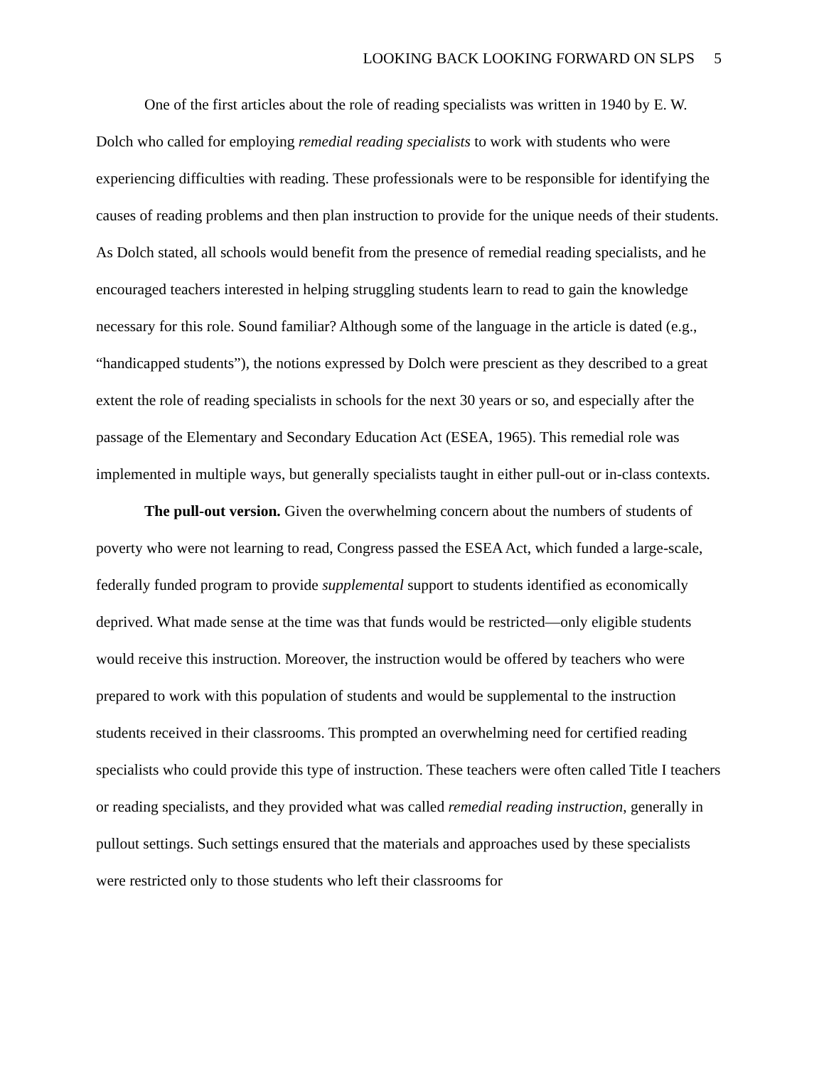LOOKING BACK LOOKING FORWARD ON SLPS 5
One of the first articles about the role of reading specialists was written in 1940 by E. W. Dolch who called for employing remedial reading specialists to work with students who were experiencing difficulties with reading. These professionals were to be responsible for identifying the causes of reading problems and then plan instruction to provide for the unique needs of their students. As Dolch stated, all schools would benefit from the presence of remedial reading specialists, and he encouraged teachers interested in helping struggling students learn to read to gain the knowledge necessary for this role. Sound familiar? Although some of the language in the article is dated (e.g., “handicapped students”), the notions expressed by Dolch were prescient as they described to a great extent the role of reading specialists in schools for the next 30 years or so, and especially after the passage of the Elementary and Secondary Education Act (ESEA, 1965). This remedial role was implemented in multiple ways, but generally specialists taught in either pull-out or in-class contexts.
The pull-out version. Given the overwhelming concern about the numbers of students of poverty who were not learning to read, Congress passed the ESEA Act, which funded a large-scale, federally funded program to provide supplemental support to students identified as economically deprived. What made sense at the time was that funds would be restricted—only eligible students would receive this instruction. Moreover, the instruction would be offered by teachers who were prepared to work with this population of students and would be supplemental to the instruction students received in their classrooms. This prompted an overwhelming need for certified reading specialists who could provide this type of instruction. These teachers were often called Title I teachers or reading specialists, and they provided what was called remedial reading instruction, generally in pullout settings. Such settings ensured that the materials and approaches used by these specialists were restricted only to those students who left their classrooms for